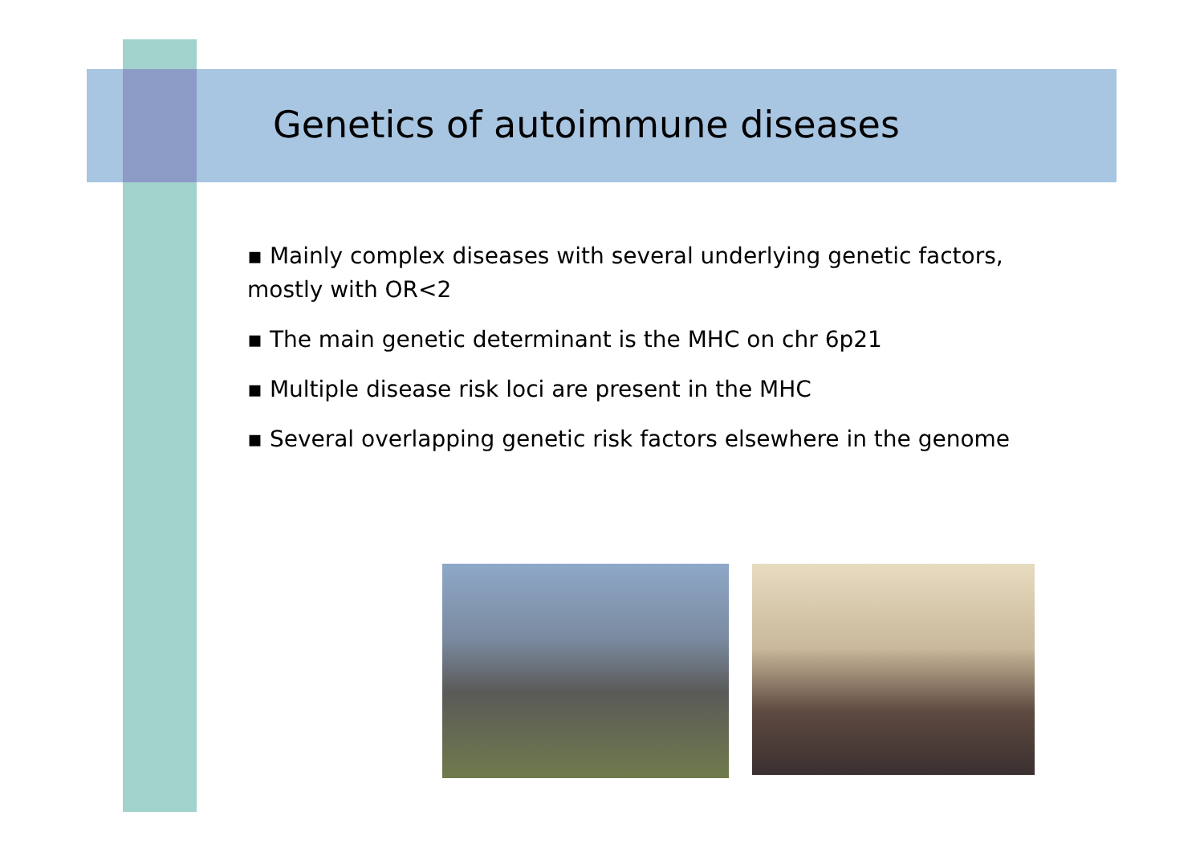Genetics of autoimmune diseases
▪ Mainly complex diseases with several underlying genetic factors, mostly with OR<2
▪ The main genetic determinant is the MHC on chr 6p21
▪ Multiple disease risk loci are present in the MHC
▪ Several overlapping genetic risk factors elsewhere in the genome